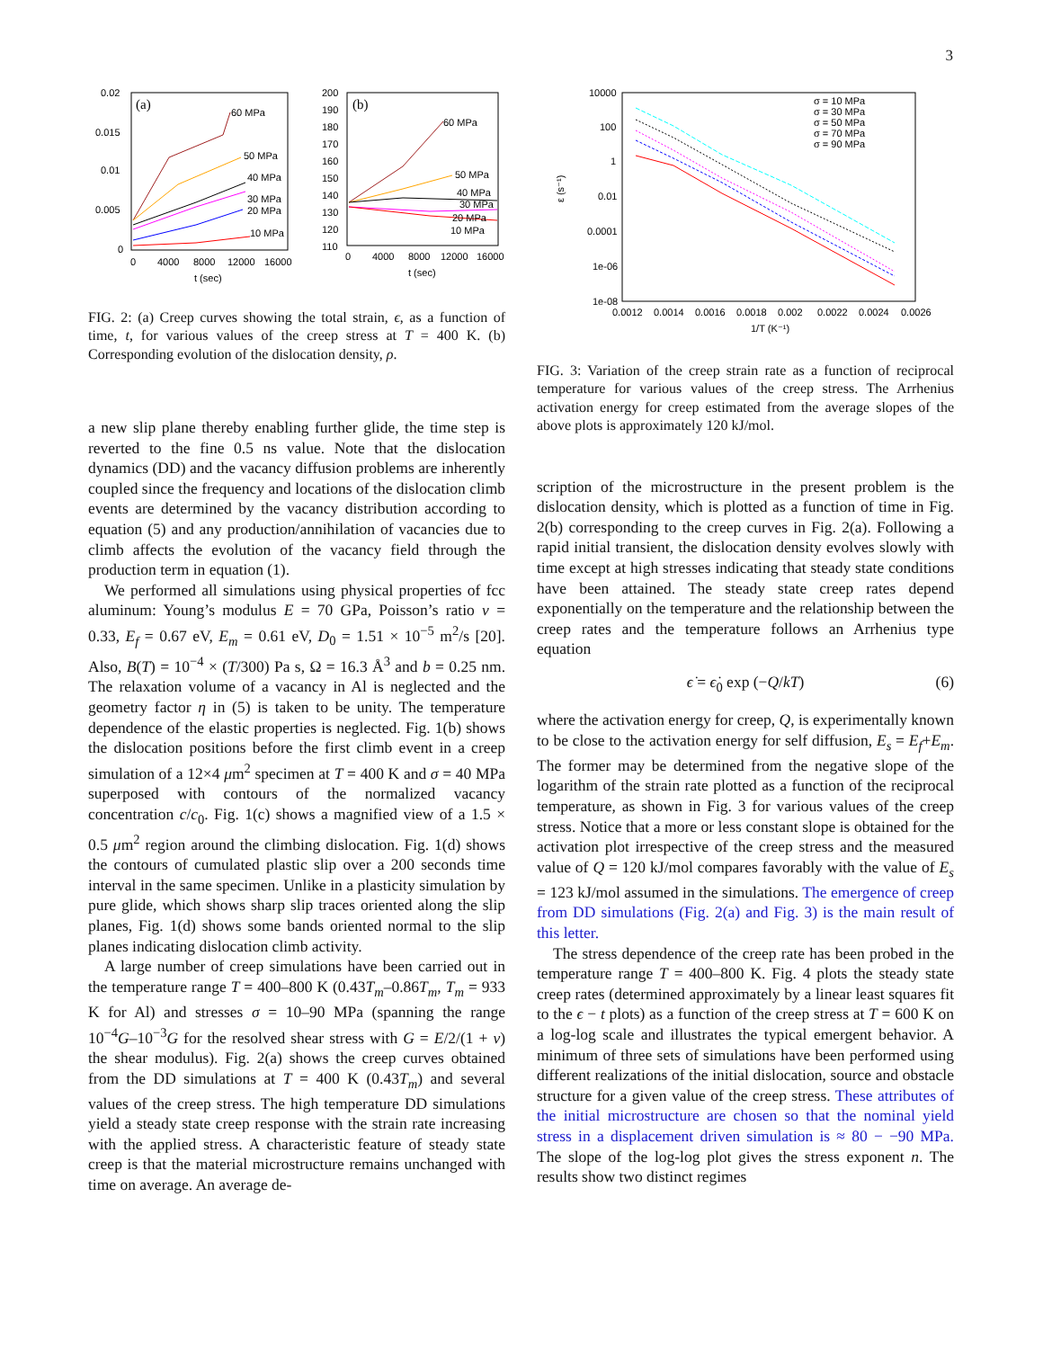3
0.02
0.015
0.01
0.005
0
(a)
0
4000
8000
12000
16000
t (sec)
60 MPa
50 MPa
40 MPa
30 MPa
20 MPa
10 MPa
200
190
180
170
160
150
140
130
120
110
(b)
0
4000
8000
12000
16000
t (sec)
60 MPa
50 MPa
40 MPa
30 MPa
20 MPa
10 MPa
FIG. 2: (a) Creep curves showing the total strain, ϵ, as a function of time, t, for various values of the creep stress at T = 400 K. (b) Corresponding evolution of the dislocation density, ρ.
a new slip plane thereby enabling further glide, the time step is reverted to the fine 0.5 ns value. Note that the dislocation dynamics (DD) and the vacancy diffusion problems are inherently coupled since the frequency and locations of the dislocation climb events are determined by the vacancy distribution according to equation (5) and any production/annihilation of vacancies due to climb affects the evolution of the vacancy field through the production term in equation (1).
We performed all simulations using physical properties of fcc aluminum: Young’s modulus E = 70 GPa, Poisson’s ratio ν = 0.33, E<sub>f</sub> = 0.67 eV, E<sub>m</sub> = 0.61 eV, D<sub>0</sub> = 1.51 × 10<sup>−5</sup> m<sup>2</sup>/s [20]. Also, B(T) = 10<sup>−4</sup> × (T/300) Pa s, Ω = 16.3 Å<sup>3</sup> and b = 0.25 nm. The relaxation volume of a vacancy in Al is neglected and the geometry factor η in (5) is taken to be unity. The temperature dependence of the elastic properties is neglected. Fig. 1(b) shows the dislocation positions before the first climb event in a creep simulation of a 12×4 μm<sup>2</sup> specimen at T = 400 K and σ = 40 MPa superposed with contours of the normalized vacancy concentration c/c<sub>0</sub>. Fig. 1(c) shows a magnified view of a 1.5 × 0.5 μm<sup>2</sup> region around the climbing dislocation. Fig. 1(d) shows the contours of cumulated plastic slip over a 200 seconds time interval in the same specimen. Unlike in a plasticity simulation by pure glide, which shows sharp slip traces oriented along the slip planes, Fig. 1(d) shows some bands oriented normal to the slip planes indicating dislocation climb activity.
A large number of creep simulations have been carried out in the temperature range T = 400–800 K (0.43T<sub>m</sub>–0.86T<sub>m</sub>, T<sub>m</sub> = 933 K for Al) and stresses σ = 10–90 MPa (spanning the range 10<sup>−4</sup>G–10<sup>−3</sup>G for the resolved shear stress with G = E/2/(1 + ν) the shear modulus). Fig. 2(a) shows the creep curves obtained from the DD simulations at T = 400 K (0.43T<sub>m</sub>) and several values of the creep stress. The high temperature DD simulations yield a steady state creep response with the strain rate increasing with the applied stress. A characteristic feature of steady state creep is that the material microstructure remains unchanged with time on average. An average de-
10000
100
1
0.01
0.0001
1e-06
1e-08
ε (s⁻¹)
0.0012
0.0014
0.0016
0.0018
0.002
0.0022
0.0024
0.0026
1/T (K⁻¹)
σ = 10 MPa
σ = 30 MPa
σ = 50 MPa
σ = 70 MPa
σ = 90 MPa
FIG. 3: Variation of the creep strain rate as a function of reciprocal temperature for various values of the creep stress. The Arrhenius activation energy for creep estimated from the average slopes of the above plots is approximately 120 kJ/mol.
scription of the microstructure in the present problem is the dislocation density, which is plotted as a function of time in Fig. 2(b) corresponding to the creep curves in Fig. 2(a). Following a rapid initial transient, the dislocation density evolves slowly with time except at high stresses indicating that steady state conditions have been attained. The steady state creep rates depend exponentially on the temperature and the relationship between the creep rates and the temperature follows an Arrhenius type equation
ϵ̇ = ϵ̇<sub>0</sub> exp (−Q/kT) (6)
where the activation energy for creep, Q, is experimentally known to be close to the activation energy for self diffusion, E<sub>s</sub> = E<sub>f</sub>+E<sub>m</sub>. The former may be determined from the negative slope of the logarithm of the strain rate plotted as a function of the reciprocal temperature, as shown in Fig. 3 for various values of the creep stress. Notice that a more or less constant slope is obtained for the activation plot irrespective of the creep stress and the measured value of Q = 120 kJ/mol compares favorably with the value of E<sub>s</sub> = 123 kJ/mol assumed in the simulations. The emergence of creep from DD simulations (Fig. 2(a) and Fig. 3) is the main result of this letter.
The stress dependence of the creep rate has been probed in the temperature range T = 400–800 K. Fig. 4 plots the steady state creep rates (determined approximately by a linear least squares fit to the ϵ − t plots) as a function of the creep stress at T = 600 K on a log-log scale and illustrates the typical emergent behavior. A minimum of three sets of simulations have been performed using different realizations of the initial dislocation, source and obstacle structure for a given value of the creep stress. These attributes of the initial microstructure are chosen so that the nominal yield stress in a displacement driven simulation is ≈ 80 − −90 MPa. The slope of the log-log plot gives the stress exponent n. The results show two distinct regimes